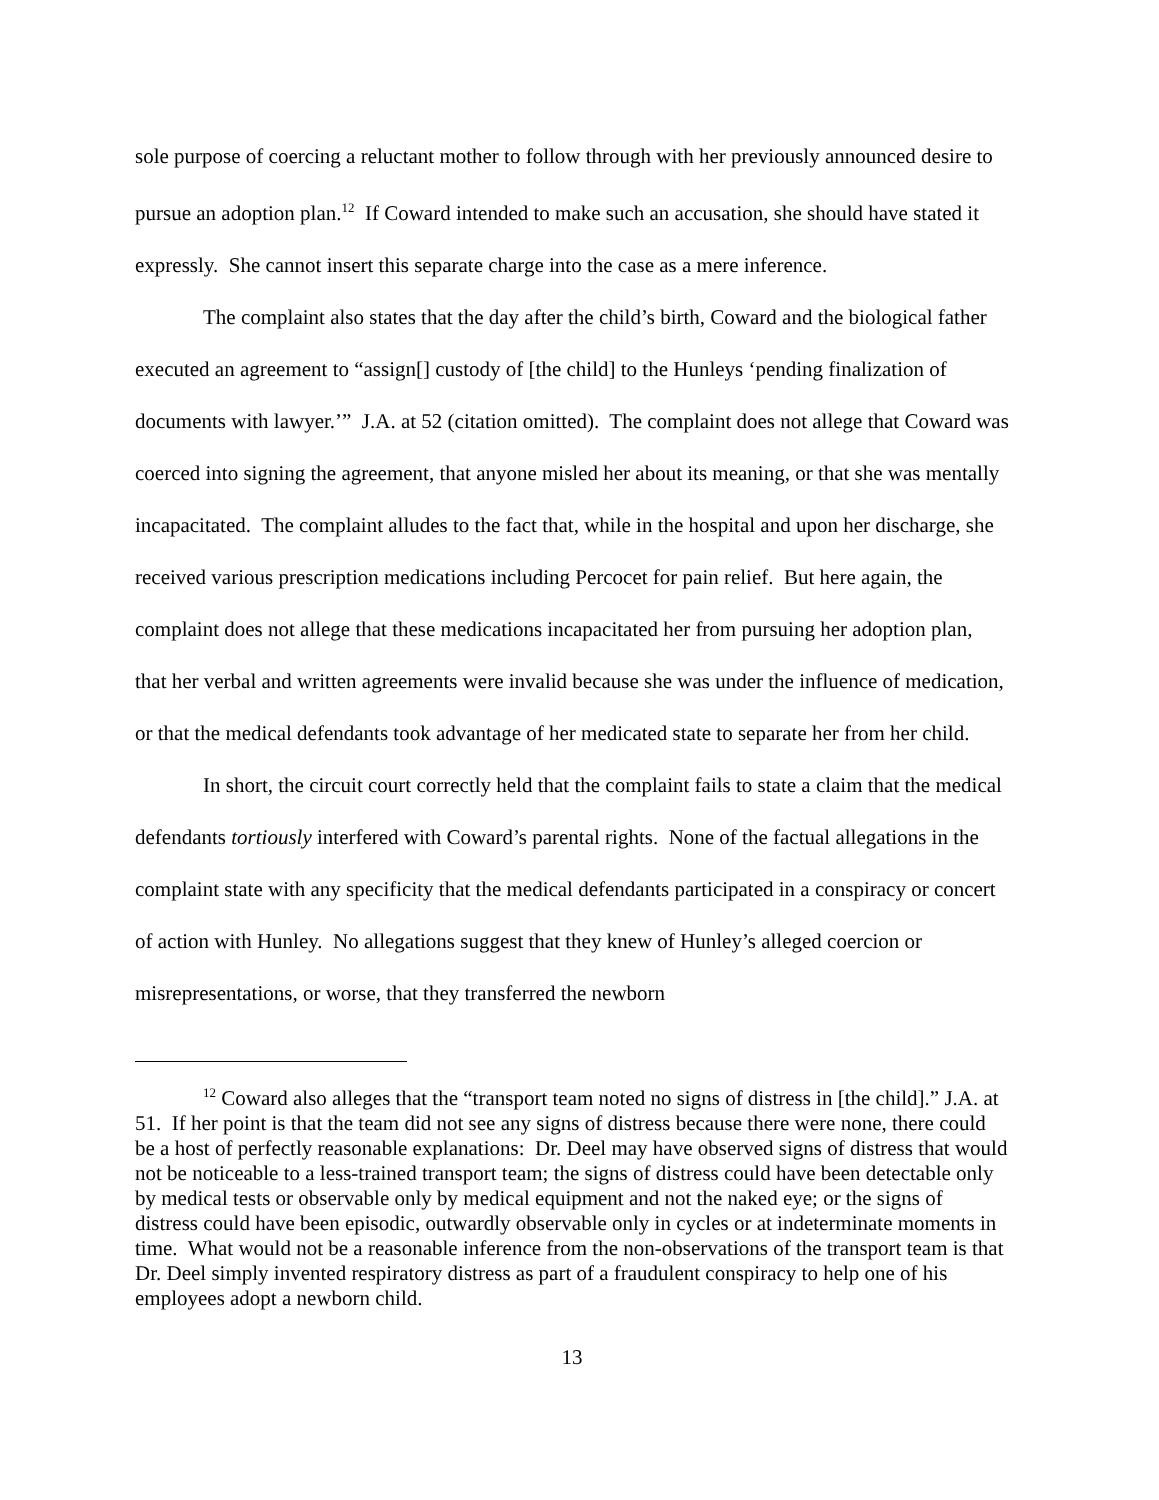sole purpose of coercing a reluctant mother to follow through with her previously announced desire to pursue an adoption plan.<sup>12</sup> If Coward intended to make such an accusation, she should have stated it expressly. She cannot insert this separate charge into the case as a mere inference.
The complaint also states that the day after the child’s birth, Coward and the biological father executed an agreement to “assign[] custody of [the child] to the Hunleys ‘pending finalization of documents with lawyer.’” J.A. at 52 (citation omitted). The complaint does not allege that Coward was coerced into signing the agreement, that anyone misled her about its meaning, or that she was mentally incapacitated. The complaint alludes to the fact that, while in the hospital and upon her discharge, she received various prescription medications including Percocet for pain relief. But here again, the complaint does not allege that these medications incapacitated her from pursuing her adoption plan, that her verbal and written agreements were invalid because she was under the influence of medication, or that the medical defendants took advantage of her medicated state to separate her from her child.
In short, the circuit court correctly held that the complaint fails to state a claim that the medical defendants tortiously interfered with Coward’s parental rights. None of the factual allegations in the complaint state with any specificity that the medical defendants participated in a conspiracy or concert of action with Hunley. No allegations suggest that they knew of Hunley’s alleged coercion or misrepresentations, or worse, that they transferred the newborn
<sup>12</sup> Coward also alleges that the “transport team noted no signs of distress in [the child].” J.A. at 51. If her point is that the team did not see any signs of distress because there were none, there could be a host of perfectly reasonable explanations: Dr. Deel may have observed signs of distress that would not be noticeable to a less-trained transport team; the signs of distress could have been detectable only by medical tests or observable only by medical equipment and not the naked eye; or the signs of distress could have been episodic, outwardly observable only in cycles or at indeterminate moments in time. What would not be a reasonable inference from the non-observations of the transport team is that Dr. Deel simply invented respiratory distress as part of a fraudulent conspiracy to help one of his employees adopt a newborn child.
13